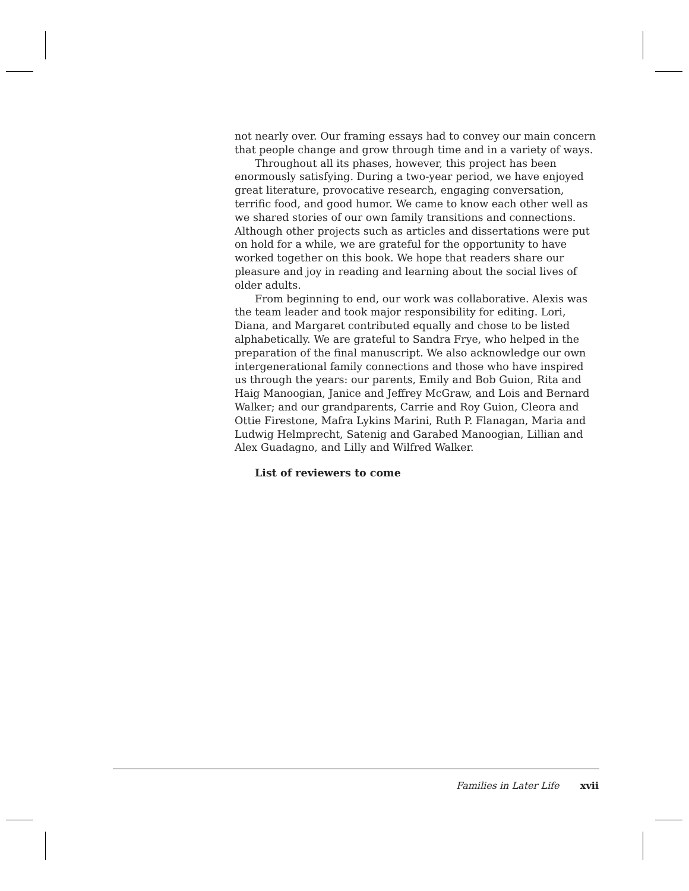not nearly over. Our framing essays had to convey our main concern that people change and grow through time and in a variety of ways.
Throughout all its phases, however, this project has been enormously satisfying. During a two-year period, we have enjoyed great literature, provocative research, engaging conversation, terrific food, and good humor. We came to know each other well as we shared stories of our own family transitions and connections. Although other projects such as articles and dissertations were put on hold for a while, we are grateful for the opportunity to have worked together on this book. We hope that readers share our pleasure and joy in reading and learning about the social lives of older adults.
From beginning to end, our work was collaborative. Alexis was the team leader and took major responsibility for editing. Lori, Diana, and Margaret contributed equally and chose to be listed alphabetically. We are grateful to Sandra Frye, who helped in the preparation of the final manuscript. We also acknowledge our own intergenerational family connections and those who have inspired us through the years: our parents, Emily and Bob Guion, Rita and Haig Manoogian, Janice and Jeffrey McGraw, and Lois and Bernard Walker; and our grandparents, Carrie and Roy Guion, Cleora and Ottie Firestone, Mafra Lykins Marini, Ruth P. Flanagan, Maria and Ludwig Helmprecht, Satenig and Garabed Manoogian, Lillian and Alex Guadagno, and Lilly and Wilfred Walker.
List of reviewers to come
Families in Later Life xvii